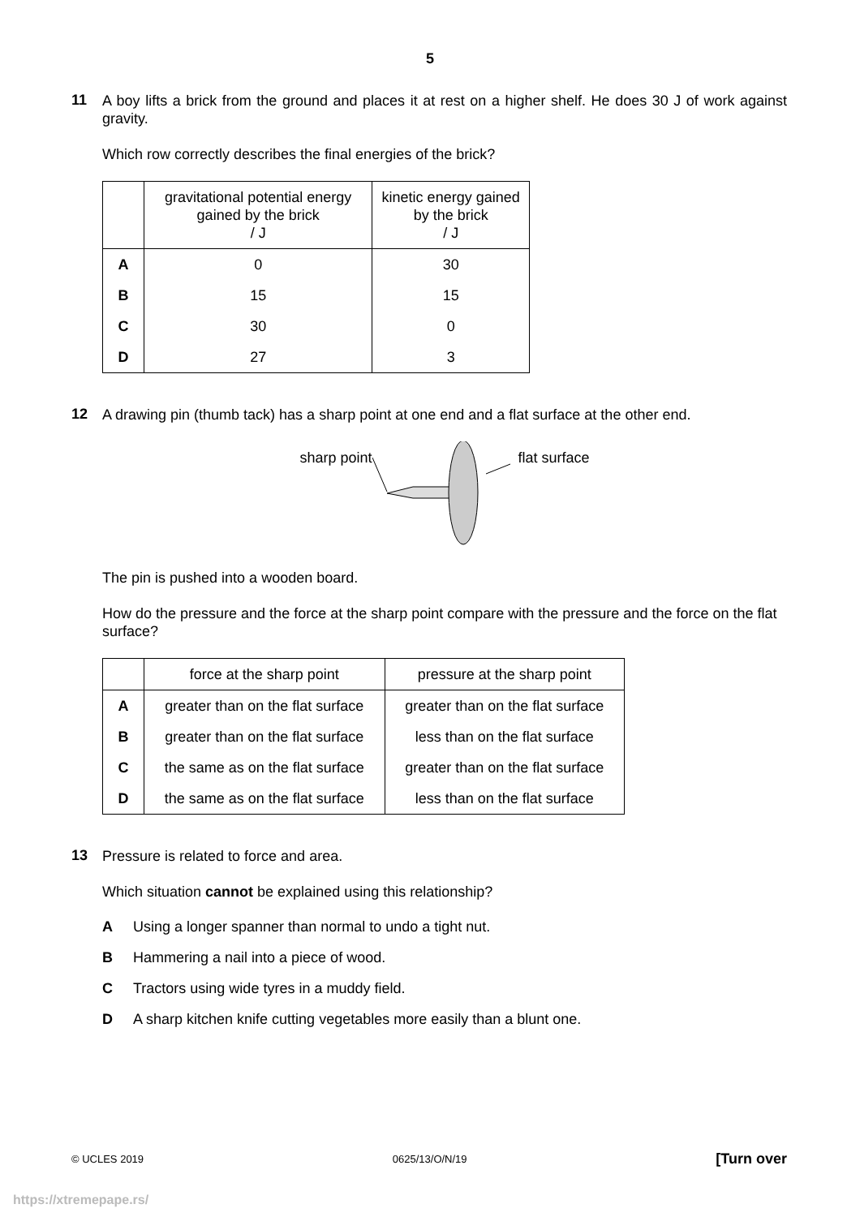5
11
A boy lifts a brick from the ground and places it at rest on a higher shelf. He does 30 J of work against gravity.
Which row correctly describes the final energies of the brick?
| | gravitational potential energy gained by the brick / J | kinetic energy gained by the brick / J |
| --- | --- | --- |
| A | 0 | 30 |
| B | 15 | 15 |
| C | 30 | 0 |
| D | 27 | 3 |
12
A drawing pin (thumb tack) has a sharp point at one end and a flat surface at the other end.
sharp point flat surface
The pin is pushed into a wooden board.
How do the pressure and the force at the sharp point compare with the pressure and the force on the flat surface?
| | force at the sharp point | pressure at the sharp point |
| --- | --- | --- |
| A | greater than on the flat surface | greater than on the flat surface |
| B | greater than on the flat surface | less than on the flat surface |
| C | the same as on the flat surface | greater than on the flat surface |
| D | the same as on the flat surface | less than on the flat surface |
13
Pressure is related to force and area.
Which situation cannot be explained using this relationship?
A Using a longer spanner than normal to undo a tight nut.
B Hammering a nail into a piece of wood.
C Tractors using wide tyres in a muddy field.
D A sharp kitchen knife cutting vegetables more easily than a blunt one.
© UCLES 2019 0625/13/O/N/19 [Turn over
https://xtremepape.rs/